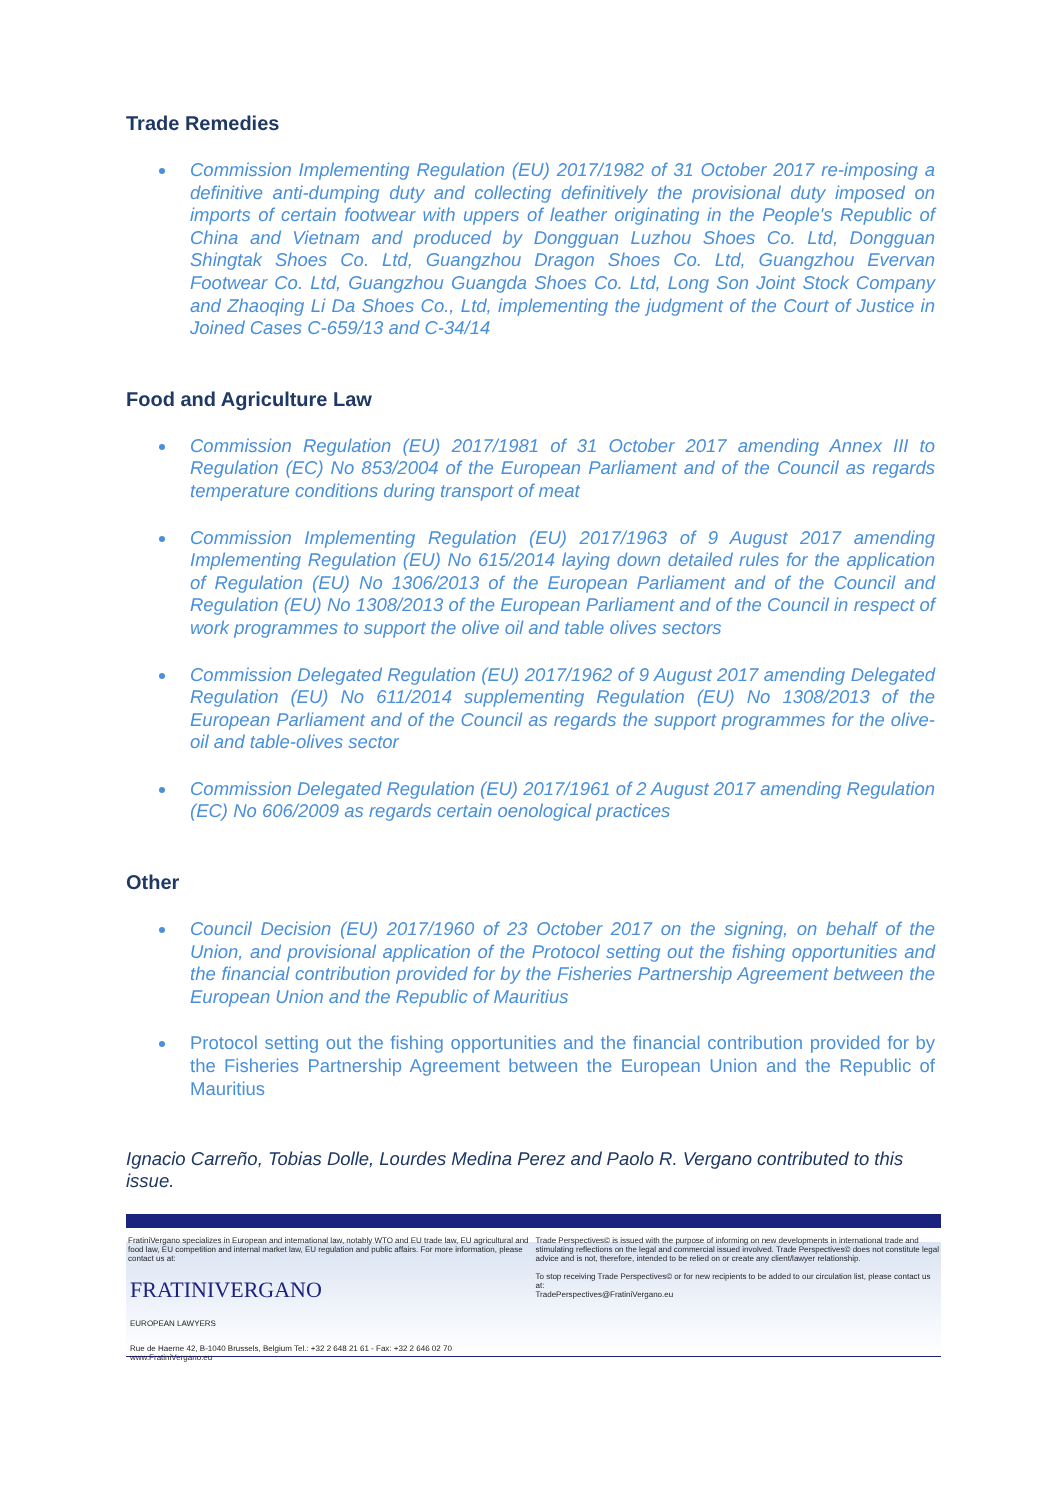Trade Remedies
Commission Implementing Regulation (EU) 2017/1982 of 31 October 2017 re-imposing a definitive anti-dumping duty and collecting definitively the provisional duty imposed on imports of certain footwear with uppers of leather originating in the People's Republic of China and Vietnam and produced by Dongguan Luzhou Shoes Co. Ltd, Dongguan Shingtak Shoes Co. Ltd, Guangzhou Dragon Shoes Co. Ltd, Guangzhou Evervan Footwear Co. Ltd, Guangzhou Guangda Shoes Co. Ltd, Long Son Joint Stock Company and Zhaoqing Li Da Shoes Co., Ltd, implementing the judgment of the Court of Justice in Joined Cases C-659/13 and C-34/14
Food and Agriculture Law
Commission Regulation (EU) 2017/1981 of 31 October 2017 amending Annex III to Regulation (EC) No 853/2004 of the European Parliament and of the Council as regards temperature conditions during transport of meat
Commission Implementing Regulation (EU) 2017/1963 of 9 August 2017 amending Implementing Regulation (EU) No 615/2014 laying down detailed rules for the application of Regulation (EU) No 1306/2013 of the European Parliament and of the Council and Regulation (EU) No 1308/2013 of the European Parliament and of the Council in respect of work programmes to support the olive oil and table olives sectors
Commission Delegated Regulation (EU) 2017/1962 of 9 August 2017 amending Delegated Regulation (EU) No 611/2014 supplementing Regulation (EU) No 1308/2013 of the European Parliament and of the Council as regards the support programmes for the olive-oil and table-olives sector
Commission Delegated Regulation (EU) 2017/1961 of 2 August 2017 amending Regulation (EC) No 606/2009 as regards certain oenological practices
Other
Council Decision (EU) 2017/1960 of 23 October 2017 on the signing, on behalf of the Union, and provisional application of the Protocol setting out the fishing opportunities and the financial contribution provided for by the Fisheries Partnership Agreement between the European Union and the Republic of Mauritius
Protocol setting out the fishing opportunities and the financial contribution provided for by the Fisheries Partnership Agreement between the European Union and the Republic of Mauritius
Ignacio Carreño, Tobias Dolle, Lourdes Medina Perez and Paolo R. Vergano contributed to this issue.
FratiniVergano specializes in European and international law, notably WTO and EU trade law, EU agricultural and food law, EU competition and internal market law, EU regulation and public affairs. For more information, please contact us at:
FRATINIVERGANO
EUROPEAN LAWYERS
Rue de Haerne 42, B-1040 Brussels, Belgium Tel.: +32 2 648 21 61 - Fax: +32 2 646 02 70
www.FratiniVergano.eu
Trade Perspectives© is issued with the purpose of informing on new developments in international trade and stimulating reflections on the legal and commercial issued involved. Trade Perspectives© does not constitute legal advice and is not, therefore, intended to be relied on or create any client/lawyer relationship.
To stop receiving Trade Perspectives© or for new recipients to be added to our circulation list, please contact us at:
TradePerspectives@FratiniVergano.eu